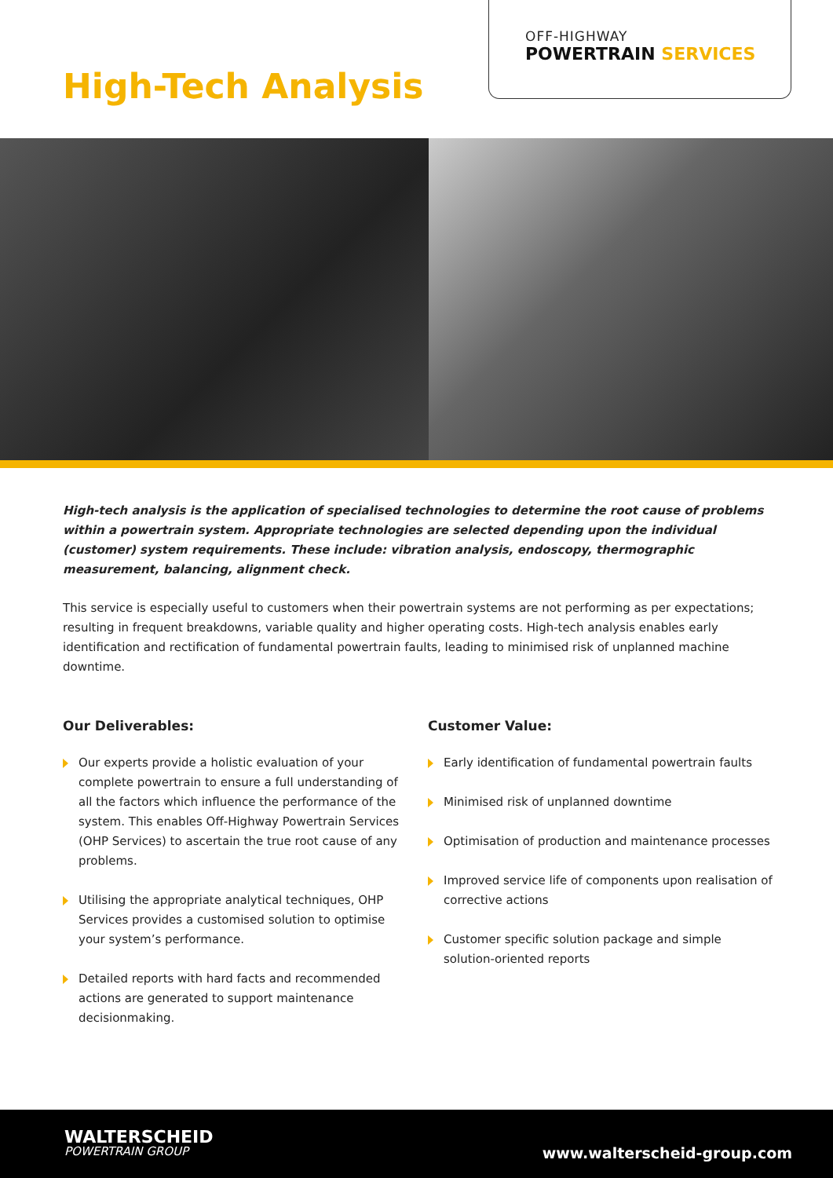OFF-HIGHWAY
POWERTRAIN SERVICES
High-Tech Analysis
High-tech analysis is the application of specialised technologies to determine the root cause of problems within a powertrain system. Appropriate technologies are selected depending upon the individual (customer) system requirements. These include: vibration analysis, endoscopy, thermographic measurement, balancing, alignment check.
This service is especially useful to customers when their powertrain systems are not performing as per expectations; resulting in frequent breakdowns, variable quality and higher operating costs. High-tech analysis enables early identification and rectification of fundamental powertrain faults, leading to minimised risk of unplanned machine downtime.
Our Deliverables:
Our experts provide a holistic evaluation of your complete powertrain to ensure a full understanding of all the factors which influence the performance of the system. This enables Off-Highway Powertrain Services (OHP Services) to ascertain the true root cause of any problems.
Utilising the appropriate analytical techniques, OHP Services provides a customised solution to optimise your system’s performance.
Detailed reports with hard facts and recommended actions are generated to support maintenance decisionmaking.
Customer Value:
Early identification of fundamental powertrain faults
Minimised risk of unplanned downtime
Optimisation of production and maintenance processes
Improved service life of components upon realisation of corrective actions
Customer specific solution package and simple solution-oriented reports
WALTERSCHEID
POWERTRAIN GROUP
www.walterscheid-group.com